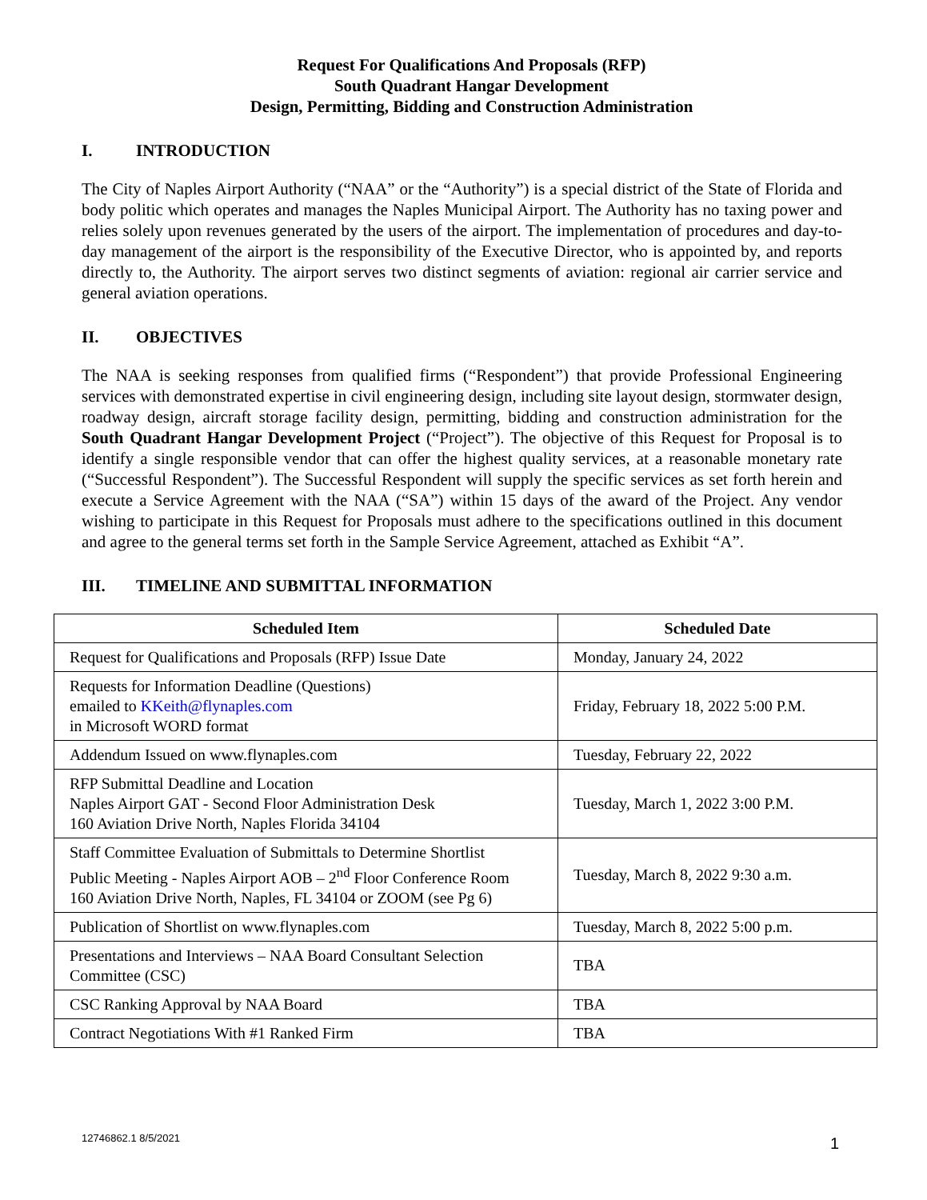Request For Qualifications And Proposals (RFP)
South Quadrant Hangar Development
Design, Permitting, Bidding and Construction Administration
I. INTRODUCTION
The City of Naples Airport Authority (“NAA” or the “Authority”) is a special district of the State of Florida and body politic which operates and manages the Naples Municipal Airport. The Authority has no taxing power and relies solely upon revenues generated by the users of the airport. The implementation of procedures and day-to-day management of the airport is the responsibility of the Executive Director, who is appointed by, and reports directly to, the Authority. The airport serves two distinct segments of aviation: regional air carrier service and general aviation operations.
II. OBJECTIVES
The NAA is seeking responses from qualified firms (“Respondent”) that provide Professional Engineering services with demonstrated expertise in civil engineering design, including site layout design, stormwater design, roadway design, aircraft storage facility design, permitting, bidding and construction administration for the South Quadrant Hangar Development Project (“Project”). The objective of this Request for Proposal is to identify a single responsible vendor that can offer the highest quality services, at a reasonable monetary rate (“Successful Respondent”). The Successful Respondent will supply the specific services as set forth herein and execute a Service Agreement with the NAA (“SA”) within 15 days of the award of the Project. Any vendor wishing to participate in this Request for Proposals must adhere to the specifications outlined in this document and agree to the general terms set forth in the Sample Service Agreement, attached as Exhibit “A”.
III. TIMELINE AND SUBMITTAL INFORMATION
| Scheduled Item | Scheduled Date |
| --- | --- |
| Request for Qualifications and Proposals (RFP) Issue Date | Monday, January 24, 2022 |
| Requests for Information Deadline (Questions) emailed to KKeith@flynaples.com in Microsoft WORD format | Friday, February 18, 2022 5:00 P.M. |
| Addendum Issued on www.flynaples.com | Tuesday, February 22, 2022 |
| RFP Submittal Deadline and Location Naples Airport GAT - Second Floor Administration Desk 160 Aviation Drive North, Naples Florida 34104 | Tuesday, March 1, 2022 3:00 P.M. |
| Staff Committee Evaluation of Submittals to Determine Shortlist Public Meeting - Naples Airport AOB – 2<sup>nd</sup> Floor Conference Room 160 Aviation Drive North, Naples, FL 34104 or ZOOM (see Pg 6) | Tuesday, March 8, 2022 9:30 a.m. |
| Publication of Shortlist on www.flynaples.com | Tuesday, March 8, 2022 5:00 p.m. |
| Presentations and Interviews – NAA Board Consultant Selection Committee (CSC) | TBA |
| CSC Ranking Approval by NAA Board | TBA |
| Contract Negotiations With #1 Ranked Firm | TBA |
12746862.1 8/5/2021 1